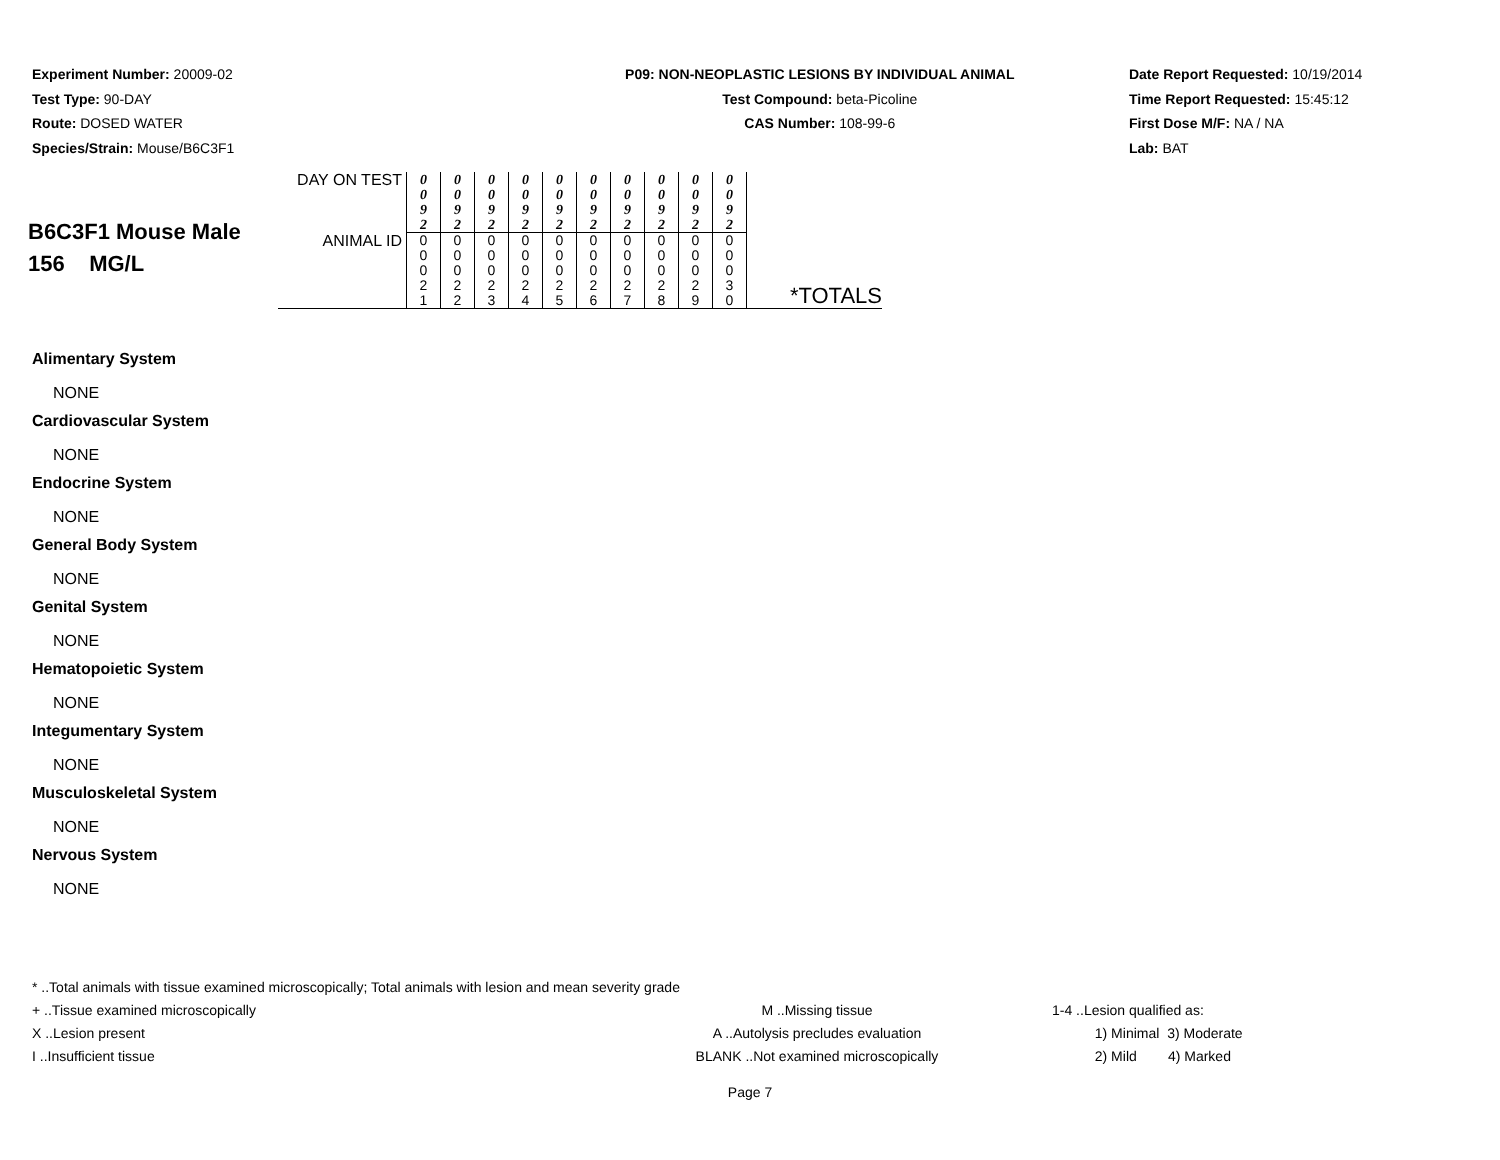Experiment Number: 20009-02
Test Type: 90-DAY
Route: DOSED WATER
Species/Strain: Mouse/B6C3F1
P09: NON-NEOPLASTIC LESIONS BY INDIVIDUAL ANIMAL
Test Compound: beta-Picoline
CAS Number: 108-99-6
Date Report Requested: 10/19/2014
Time Report Requested: 15:45:12
First Dose M/F: NA / NA
Lab: BAT
| B6C3F1 Mouse Male 156 MG/L | DAY ON TEST | 0 0 9 2 | 0 0 9 2 | 0 0 9 2 | 0 0 9 2 | 0 0 9 2 | 0 0 9 2 | 0 0 9 2 | 0 0 9 2 | 0 0 9 2 | 0 0 9 2 | |
| | ANIMAL ID | 0 0 0 2 1 | 0 0 0 2 2 | 0 0 0 2 3 | 0 0 0 2 4 | 0 0 0 2 5 | 0 0 0 2 6 | 0 0 0 2 7 | 0 0 0 2 8 | 0 0 0 2 9 | 0 0 0 3 0 | *TOTALS |
Alimentary System
NONE
Cardiovascular System
NONE
Endocrine System
NONE
General Body System
NONE
Genital System
NONE
Hematopoietic System
NONE
Integumentary System
NONE
Musculoskeletal System
NONE
Nervous System
NONE
* ..Total animals with tissue examined microscopically; Total animals with lesion and mean severity grade
+ ..Tissue examined microscopically M ..Missing tissue 1-4 ..Lesion qualified as:
X ..Lesion present A ..Autolysis precludes evaluation 1) Minimal 3) Moderate
I ..Insufficient tissue BLANK ..Not examined microscopically 2) Mild 4) Marked
Page 7